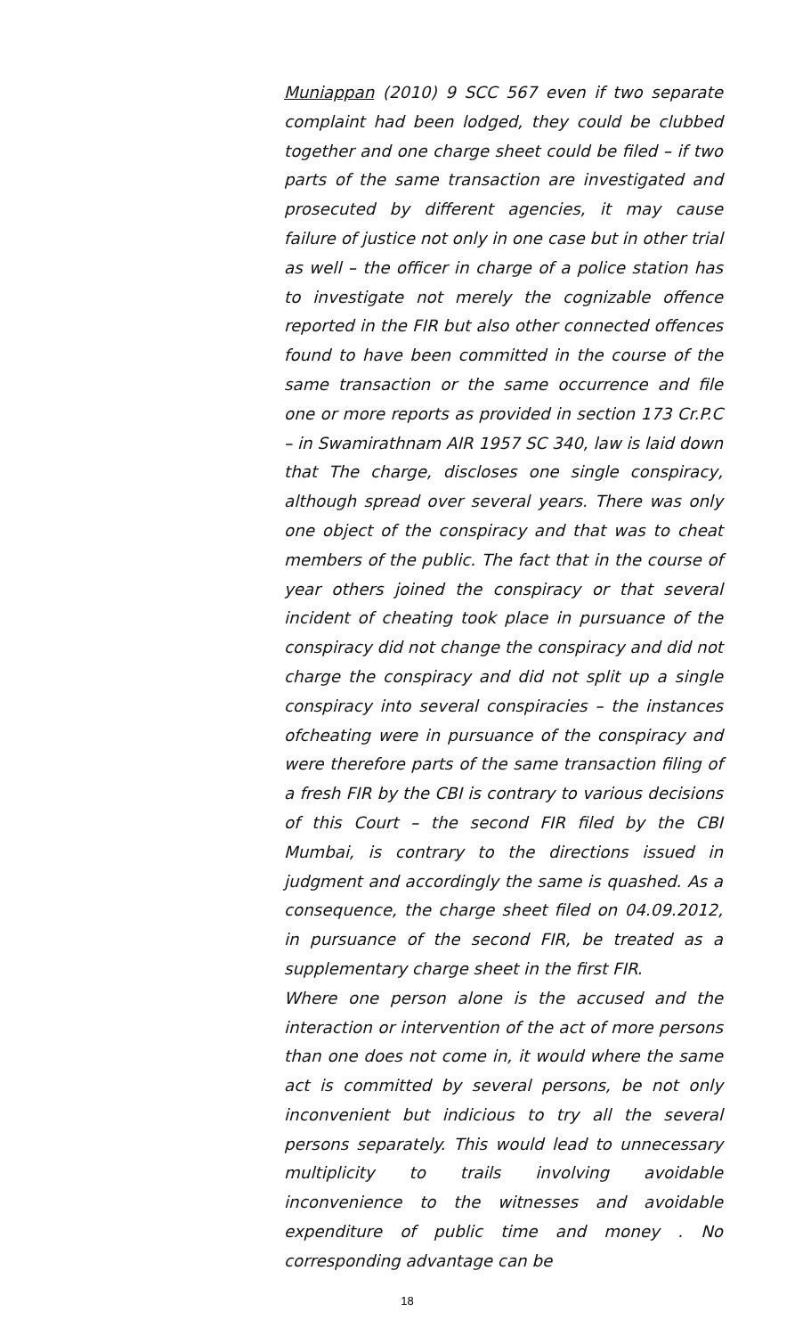Muniappan (2010) 9 SCC 567 even if two separate complaint had been lodged, they could be clubbed together and one charge sheet could be filed – if two parts of the same transaction are investigated and prosecuted by different agencies, it may cause failure of justice not only in one case but in other trial as well – the officer in charge of a police station has to investigate not merely the cognizable offence reported in the FIR but also other connected offences found to have been committed in the course of the same transaction or the same occurrence and file one or more reports as provided in section 173 Cr.P.C – in Swamirathnam AIR 1957 SC 340, law is laid down that The charge, discloses one single conspiracy, although spread over several years. There was only one object of the conspiracy and that was to cheat members of the public. The fact that in the course of year others joined the conspiracy or that several incident of cheating took place in pursuance of the conspiracy did not change the conspiracy and did not charge the conspiracy and did not split up a single conspiracy into several conspiracies – the instances ofcheating were in pursuance of the conspiracy and were therefore parts of the same transaction filing of a fresh FIR by the CBI is contrary to various decisions of this Court – the second FIR filed by the CBI Mumbai, is contrary to the directions issued in judgment and accordingly the same is quashed. As a consequence, the charge sheet filed on 04.09.2012, in pursuance of the second FIR, be treated as a supplementary charge sheet in the first FIR.
Where one person alone is the accused and the interaction or intervention of the act of more persons than one does not come in, it would where the same act is committed by several persons, be not only inconvenient but indicious to try all the several persons separately. This would lead to unnecessary multiplicity to trails involving avoidable inconvenience to the witnesses and avoidable expenditure of public time and money . No corresponding advantage can be
18